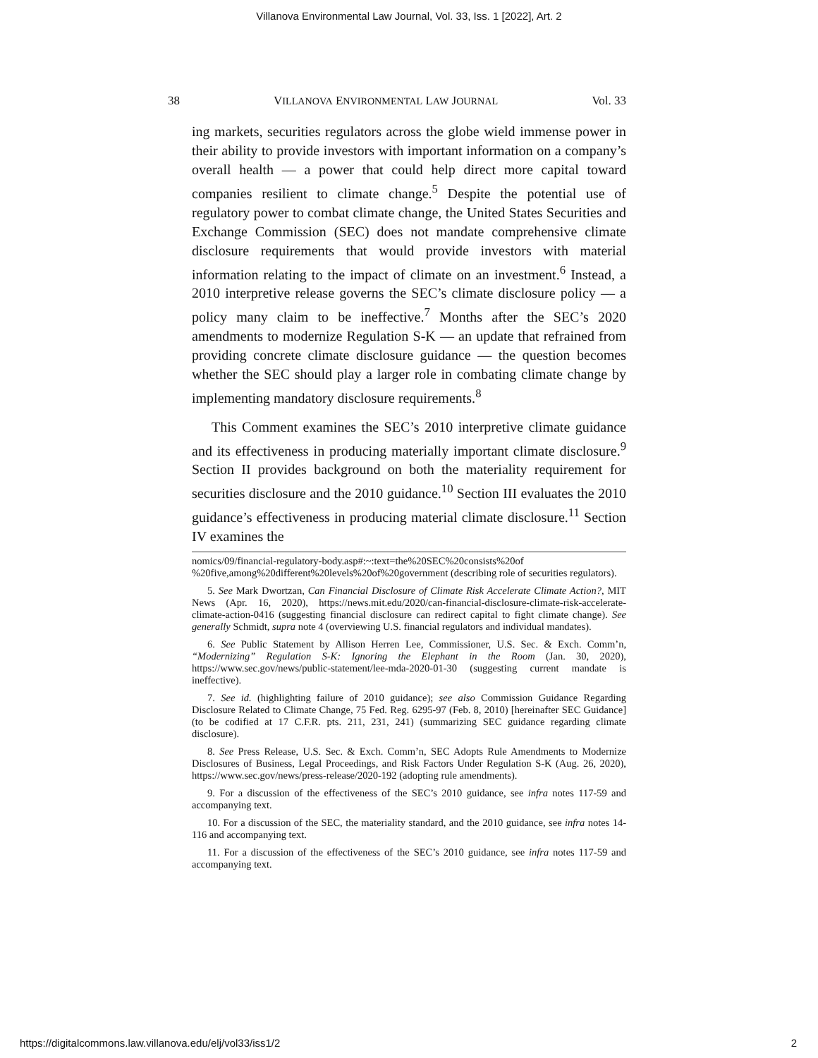Villanova Environmental Law Journal, Vol. 33, Iss. 1 [2022], Art. 2
38 VILLANOVA ENVIRONMENTAL LAW JOURNAL Vol. 33
ing markets, securities regulators across the globe wield immense power in their ability to provide investors with important information on a company’s overall health — a power that could help direct more capital toward companies resilient to climate change.<sup>5</sup> Despite the potential use of regulatory power to combat climate change, the United States Securities and Exchange Commission (SEC) does not mandate comprehensive climate disclosure requirements that would provide investors with material information relating to the impact of climate on an investment.<sup>6</sup> Instead, a 2010 interpretive release governs the SEC’s climate disclosure policy — a policy many claim to be ineffective.<sup>7</sup> Months after the SEC’s 2020 amendments to modernize Regulation S-K — an update that refrained from providing concrete climate disclosure guidance — the question becomes whether the SEC should play a larger role in combating climate change by implementing mandatory disclosure requirements.<sup>8</sup>
This Comment examines the SEC’s 2010 interpretive climate guidance and its effectiveness in producing materially important climate disclosure.<sup>9</sup> Section II provides background on both the materiality requirement for securities disclosure and the 2010 guidance.<sup>10</sup> Section III evaluates the 2010 guidance’s effectiveness in producing material climate disclosure.<sup>11</sup> Section IV examines the
nomics/09/financial-regulatory-body.asp#:~:text=the%20SEC%20consists%20of %20five,among%20different%20levels%20of%20government (describing role of securities regulators).
5. See Mark Dwortzan, Can Financial Disclosure of Climate Risk Accelerate Climate Action?, MIT News (Apr. 16, 2020), https://news.mit.edu/2020/can-financial-disclosure-climate-risk-accelerate-climate-action-0416 (suggesting financial disclosure can redirect capital to fight climate change). See generally Schmidt, supra note 4 (overviewing U.S. financial regulators and individual mandates).
6. See Public Statement by Allison Herren Lee, Commissioner, U.S. Sec. & Exch. Comm’n, “Modernizing” Regulation S-K: Ignoring the Elephant in the Room (Jan. 30, 2020), https://www.sec.gov/news/public-statement/lee-mda-2020-01-30 (suggesting current mandate is ineffective).
7. See id. (highlighting failure of 2010 guidance); see also Commission Guidance Regarding Disclosure Related to Climate Change, 75 Fed. Reg. 6295-97 (Feb. 8, 2010) [hereinafter SEC Guidance] (to be codified at 17 C.F.R. pts. 211, 231, 241) (summarizing SEC guidance regarding climate disclosure).
8. See Press Release, U.S. Sec. & Exch. Comm’n, SEC Adopts Rule Amendments to Modernize Disclosures of Business, Legal Proceedings, and Risk Factors Under Regulation S-K (Aug. 26, 2020), https://www.sec.gov/news/press-release/2020-192 (adopting rule amendments).
9. For a discussion of the effectiveness of the SEC’s 2010 guidance, see infra notes 117-59 and accompanying text.
10. For a discussion of the SEC, the materiality standard, and the 2010 guidance, see infra notes 14-116 and accompanying text.
11. For a discussion of the effectiveness of the SEC’s 2010 guidance, see infra notes 117-59 and accompanying text.
https://digitalcommons.law.villanova.edu/elj/vol33/iss1/2 2